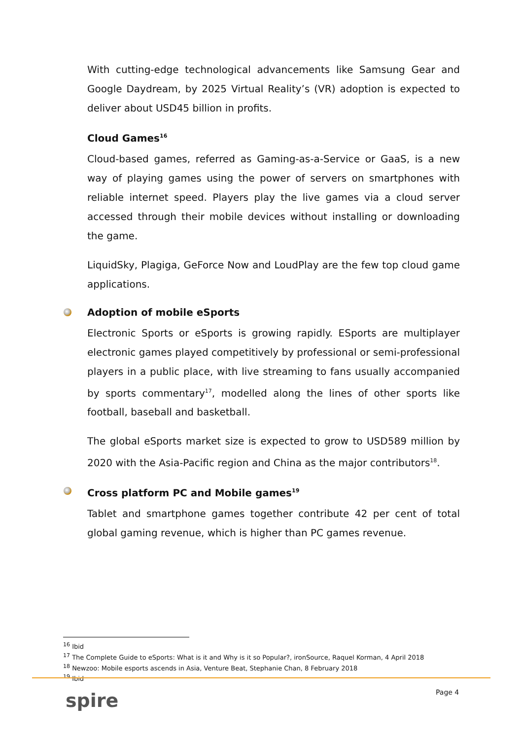With cutting-edge technological advancements like Samsung Gear and Google Daydream, by 2025 Virtual Reality’s (VR) adoption is expected to deliver about USD45 billion in profits.
Cloud Games<sup>16</sup>
Cloud-based games, referred as Gaming-as-a-Service or GaaS, is a new way of playing games using the power of servers on smartphones with reliable internet speed. Players play the live games via a cloud server accessed through their mobile devices without installing or downloading the game.
LiquidSky, Plagiga, GeForce Now and LoudPlay are the few top cloud game applications.
Adoption of mobile eSports
Electronic Sports or eSports is growing rapidly. ESports are multiplayer electronic games played competitively by professional or semi-professional players in a public place, with live streaming to fans usually accompanied by sports commentary<sup>17</sup>, modelled along the lines of other sports like football, baseball and basketball.
The global eSports market size is expected to grow to USD589 million by 2020 with the Asia-Pacific region and China as the major contributors<sup>18</sup>.
Cross platform PC and Mobile games<sup>19</sup>
Tablet and smartphone games together contribute 42 per cent of total global gaming revenue, which is higher than PC games revenue.
<sup>16</sup> Ibid
<sup>17</sup> The Complete Guide to eSports: What is it and Why is it so Popular?, ironSource, Raquel Korman, 4 April 2018
<sup>18</sup> Newzoo: Mobile esports ascends in Asia, Venture Beat, Stephanie Chan, 8 February 2018
<sup>19</sup> Ibid
spire Page 4